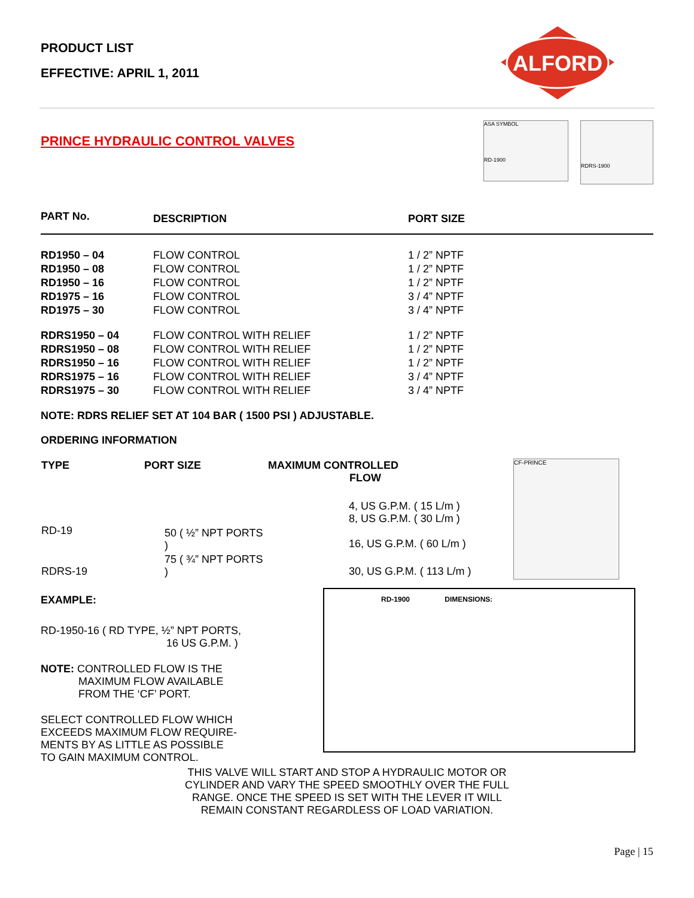PRODUCT LIST
EFFECTIVE: APRIL 1, 2011
ALFORD
PRINCE HYDRAULIC CONTROL VALVES
ASA SYMBOL
RD-1900
RDRS-1900
| PART No. | DESCRIPTION | PORT SIZE |
| --- | --- | --- |
| RD1950 – 04 | FLOW CONTROL | 1 / 2” NPTF |
| RD1950 – 08 | FLOW CONTROL | 1 / 2” NPTF |
| RD1950 – 16 | FLOW CONTROL | 1 / 2” NPTF |
| RD1975 – 16 | FLOW CONTROL | 3 / 4” NPTF |
| RD1975 – 30 | FLOW CONTROL | 3 / 4” NPTF |
| RDRS1950 – 04 | FLOW CONTROL WITH RELIEF | 1 / 2” NPTF |
| RDRS1950 – 08 | FLOW CONTROL WITH RELIEF | 1 / 2” NPTF |
| RDRS1950 – 16 | FLOW CONTROL WITH RELIEF | 1 / 2” NPTF |
| RDRS1975 – 16 | FLOW CONTROL WITH RELIEF | 3 / 4” NPTF |
| RDRS1975 – 30 | FLOW CONTROL WITH RELIEF | 3 / 4” NPTF |
NOTE: RDRS RELIEF SET AT 104 BAR ( 1500 PSI ) ADJUSTABLE.
ORDERING INFORMATION
| TYPE | PORT SIZE | MAXIMUM CONTROLLED FLOW |
| RD-19 | 50 ( ½” NPT PORTS ) | 4, US G.P.M. ( 15 L/m ) 8, US G.P.M. ( 30 L/m ) 16, US G.P.M. ( 60 L/m ) |
| RDRS-19 | 75 ( ¾” NPT PORTS ) | 30, US G.P.M. ( 113 L/m ) |
CF-PRINCE
EXAMPLE:
RD-1950-16 ( RD TYPE, ½” NPT PORTS,
16 US G.P.M. )
NOTE: CONTROLLED FLOW IS THE
MAXIMUM FLOW AVAILABLE
FROM THE ‘CF’ PORT.
SELECT CONTROLLED FLOW WHICH
EXCEEDS MAXIMUM FLOW REQUIRE-
MENTS BY AS LITTLE AS POSSIBLE
TO GAIN MAXIMUM CONTROL.
RD-1900 DIMENSIONS:
THIS VALVE WILL START AND STOP A HYDRAULIC MOTOR OR
CYLINDER AND VARY THE SPEED SMOOTHLY OVER THE FULL
RANGE. ONCE THE SPEED IS SET WITH THE LEVER IT WILL
REMAIN CONSTANT REGARDLESS OF LOAD VARIATION.
Page | 15